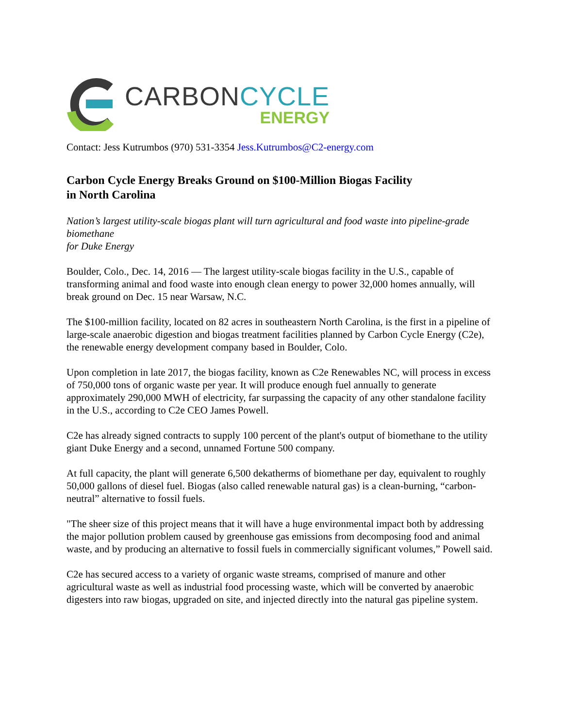CARBONCYCLE
ENERGY
Contact: Jess Kutrumbos (970) 531-3354 Jess.Kutrumbos@C2-energy.com
Carbon Cycle Energy Breaks Ground on $100-Million Biogas Facility
in North Carolina
Nation’s largest utility-scale biogas plant will turn agricultural and food waste into pipeline-grade biomethane
for Duke Energy
Boulder, Colo., Dec. 14, 2016 — The largest utility-scale biogas facility in the U.S., capable of transforming animal and food waste into enough clean energy to power 32,000 homes annually, will break ground on Dec. 15 near Warsaw, N.C.
The $100-million facility, located on 82 acres in southeastern North Carolina, is the first in a pipeline of large-scale anaerobic digestion and biogas treatment facilities planned by Carbon Cycle Energy (C2e), the renewable energy development company based in Boulder, Colo.
Upon completion in late 2017, the biogas facility, known as C2e Renewables NC, will process in excess of 750,000 tons of organic waste per year. It will produce enough fuel annually to generate approximately 290,000 MWH of electricity, far surpassing the capacity of any other standalone facility in the U.S., according to C2e CEO James Powell.
C2e has already signed contracts to supply 100 percent of the plant's output of biomethane to the utility giant Duke Energy and a second, unnamed Fortune 500 company.
At full capacity, the plant will generate 6,500 dekatherms of biomethane per day, equivalent to roughly 50,000 gallons of diesel fuel. Biogas (also called renewable natural gas) is a clean-burning, “carbon-neutral” alternative to fossil fuels.
"The sheer size of this project means that it will have a huge environmental impact both by addressing the major pollution problem caused by greenhouse gas emissions from decomposing food and animal waste, and by producing an alternative to fossil fuels in commercially significant volumes,” Powell said.
C2e has secured access to a variety of organic waste streams, comprised of manure and other agricultural waste as well as industrial food processing waste, which will be converted by anaerobic digesters into raw biogas, upgraded on site, and injected directly into the natural gas pipeline system.